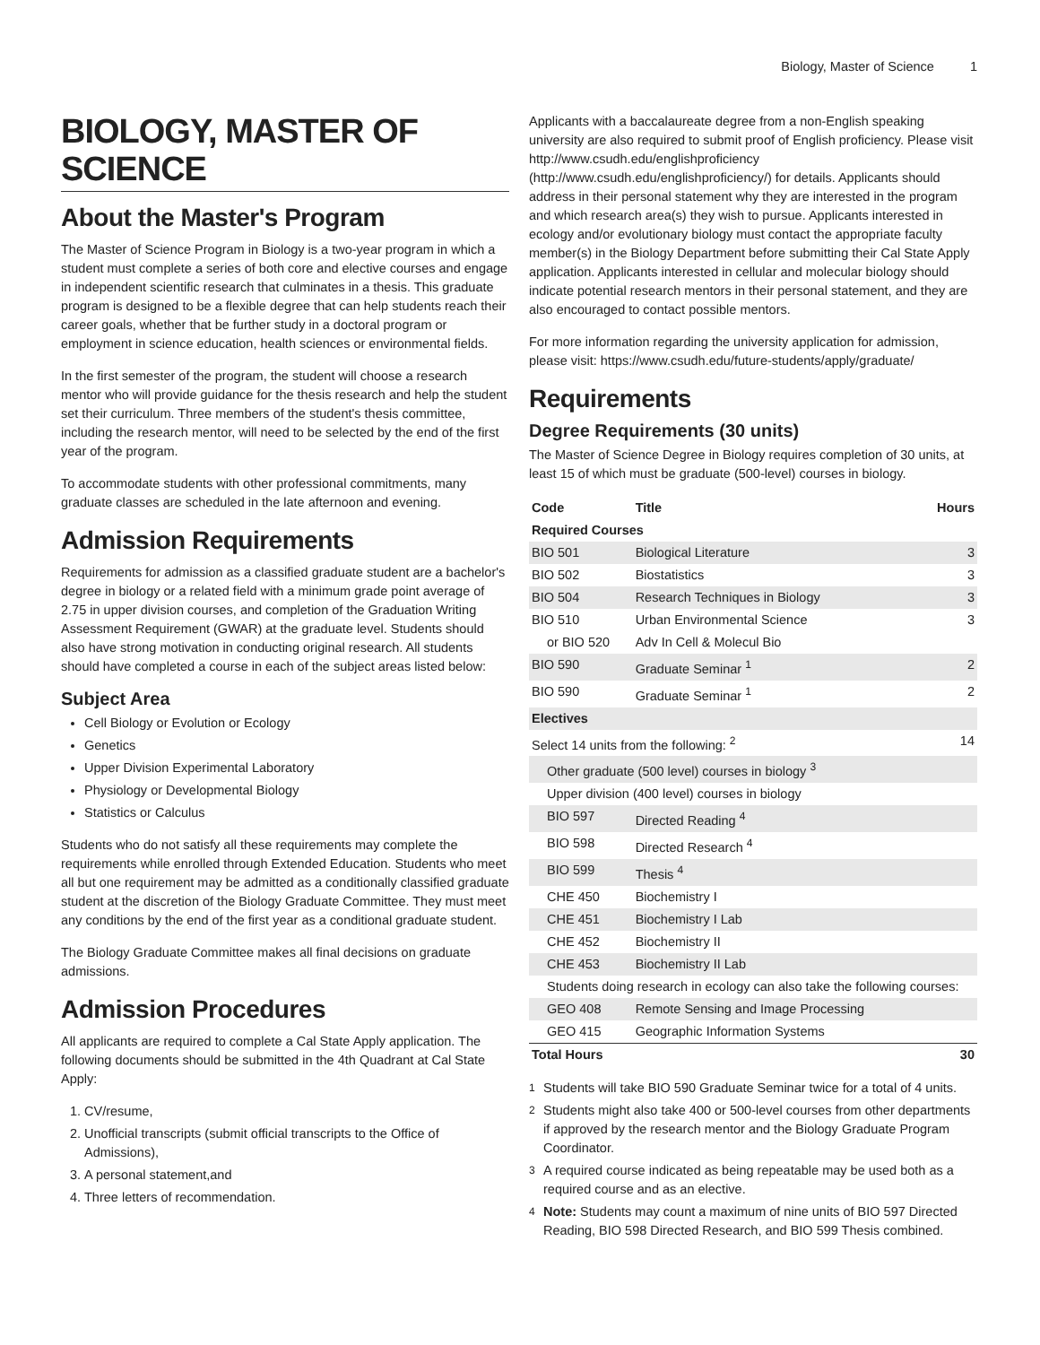Biology, Master of Science 1
BIOLOGY, MASTER OF SCIENCE
About the Master's Program
The Master of Science Program in Biology is a two-year program in which a student must complete a series of both core and elective courses and engage in independent scientific research that culminates in a thesis. This graduate program is designed to be a flexible degree that can help students reach their career goals, whether that be further study in a doctoral program or employment in science education, health sciences or environmental fields.
In the first semester of the program, the student will choose a research mentor who will provide guidance for the thesis research and help the student set their curriculum. Three members of the student's thesis committee, including the research mentor, will need to be selected by the end of the first year of the program.
To accommodate students with other professional commitments, many graduate classes are scheduled in the late afternoon and evening.
Admission Requirements
Requirements for admission as a classified graduate student are a bachelor's degree in biology or a related field with a minimum grade point average of 2.75 in upper division courses, and completion of the Graduation Writing Assessment Requirement (GWAR) at the graduate level. Students should also have strong motivation in conducting original research. All students should have completed a course in each of the subject areas listed below:
Subject Area
Cell Biology or Evolution or Ecology
Genetics
Upper Division Experimental Laboratory
Physiology or Developmental Biology
Statistics or Calculus
Students who do not satisfy all these requirements may complete the requirements while enrolled through Extended Education. Students who meet all but one requirement may be admitted as a conditionally classified graduate student at the discretion of the Biology Graduate Committee. They must meet any conditions by the end of the first year as a conditional graduate student.
The Biology Graduate Committee makes all final decisions on graduate admissions.
Admission Procedures
All applicants are required to complete a Cal State Apply application. The following documents should be submitted in the 4th Quadrant at Cal State Apply:
1. CV/resume,
2. Unofficial transcripts (submit official transcripts to the Office of Admissions),
3. A personal statement,and
4. Three letters of recommendation.
Applicants with a baccalaureate degree from a non-English speaking university are also required to submit proof of English proficiency. Please visit http://www.csudh.edu/englishproficiency (http://www.csudh.edu/englishproficiency/) for details. Applicants should address in their personal statement why they are interested in the program and which research area(s) they wish to pursue. Applicants interested in ecology and/or evolutionary biology must contact the appropriate faculty member(s) in the Biology Department before submitting their Cal State Apply application. Applicants interested in cellular and molecular biology should indicate potential research mentors in their personal statement, and they are also encouraged to contact possible mentors.
For more information regarding the university application for admission, please visit: https://www.csudh.edu/future-students/apply/graduate/
Requirements
Degree Requirements (30 units)
The Master of Science Degree in Biology requires completion of 30 units, at least 15 of which must be graduate (500-level) courses in biology.
| Code | Title | Hours |
| --- | --- | --- |
| Required Courses | | |
| BIO 501 | Biological Literature | 3 |
| BIO 502 | Biostatistics | 3 |
| BIO 504 | Research Techniques in Biology | 3 |
| BIO 510 | Urban Environmental Science | 3 |
| or BIO 520 | Adv In Cell & Molecul Bio | |
| BIO 590 | Graduate Seminar <sup>1</sup> | 2 |
| BIO 590 | Graduate Seminar <sup>1</sup> | 2 |
| Electives | | |
| Select 14 units from the following: <sup>2</sup> | | 14 |
| Other graduate (500 level) courses in biology <sup>3</sup> | | |
| Upper division (400 level) courses in biology | | |
| BIO 597 | Directed Reading <sup>4</sup> | |
| BIO 598 | Directed Research <sup>4</sup> | |
| BIO 599 | Thesis <sup>4</sup> | |
| CHE 450 | Biochemistry I | |
| CHE 451 | Biochemistry I Lab | |
| CHE 452 | Biochemistry II | |
| CHE 453 | Biochemistry II Lab | |
| Students doing research in ecology can also take the following courses: | | |
| GEO 408 | Remote Sensing and Image Processing | |
| GEO 415 | Geographic Information Systems | |
| Total Hours | | 30 |
<sup>1</sup> Students will take BIO 590 Graduate Seminar twice for a total of 4 units.
<sup>2</sup> Students might also take 400 or 500-level courses from other departments if approved by the research mentor and the Biology Graduate Program Coordinator.
<sup>3</sup> A required course indicated as being repeatable may be used both as a required course and as an elective.
<sup>4</sup> Note: Students may count a maximum of nine units of BIO 597 Directed Reading, BIO 598 Directed Research, and BIO 599 Thesis combined.